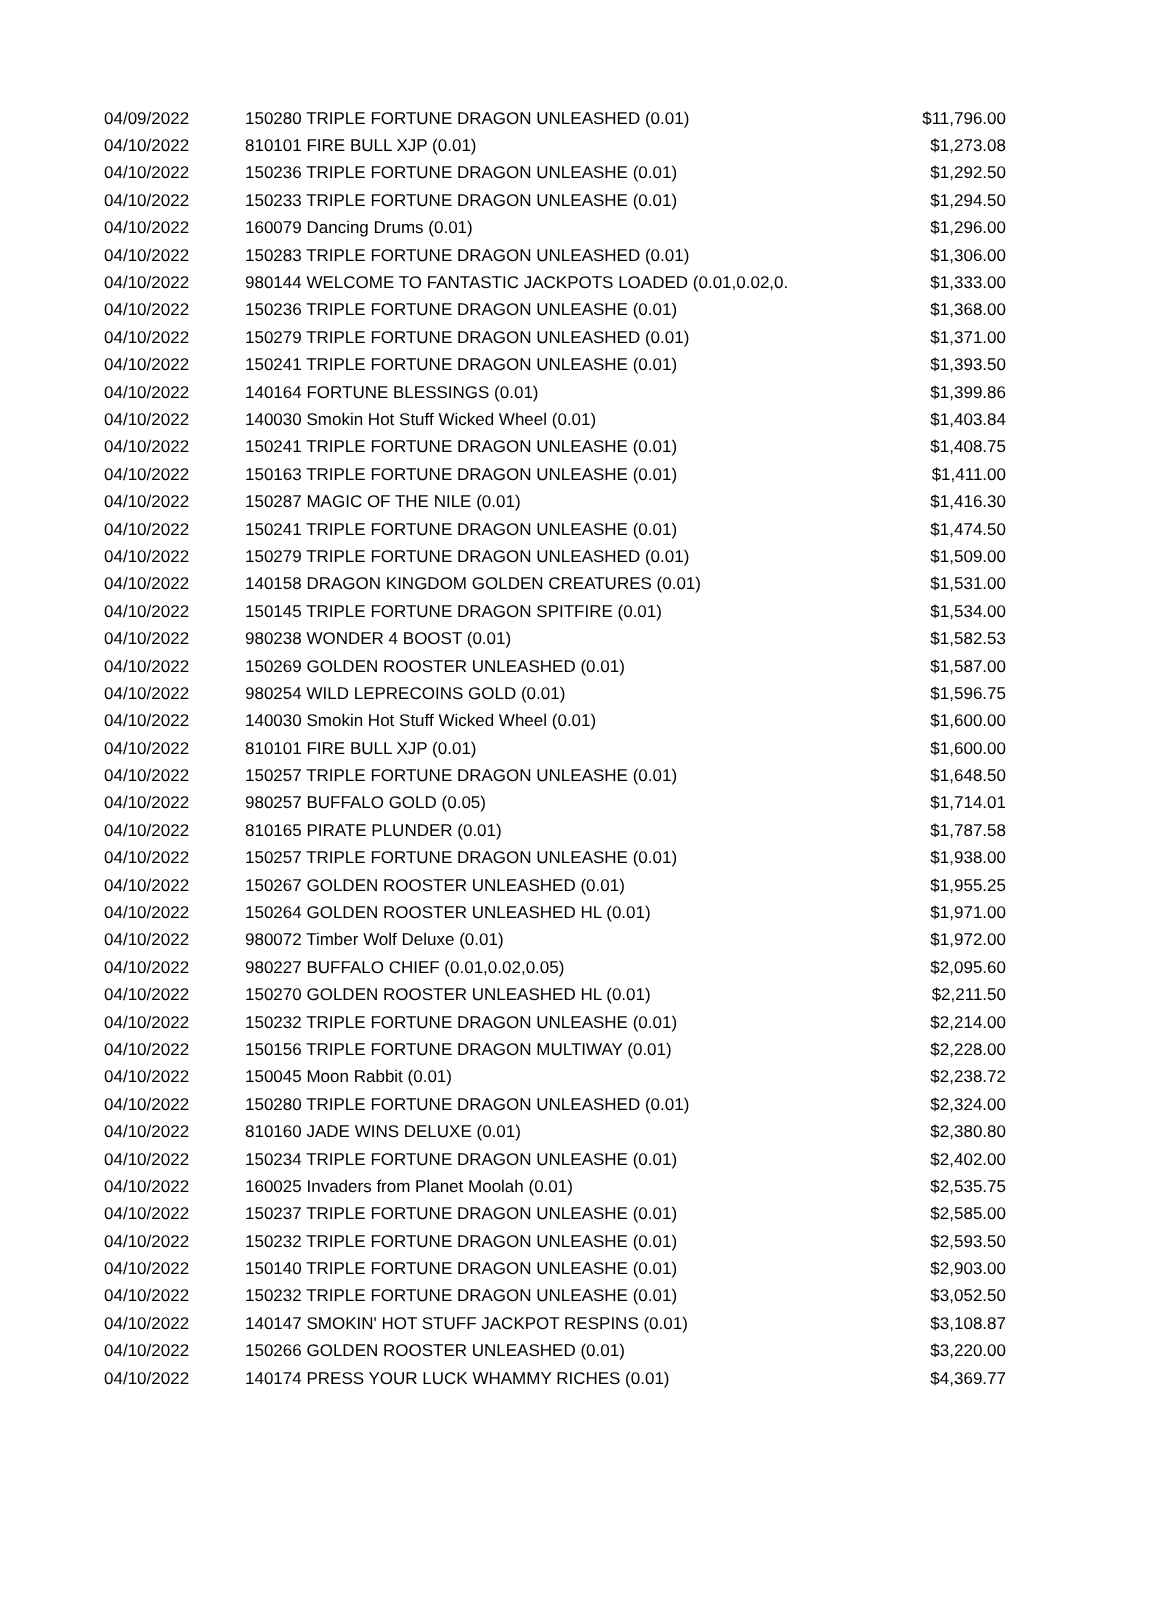| 04/09/2022 | 150280 TRIPLE FORTUNE DRAGON UNLEASHED (0.01) | $11,796.00 |
| 04/10/2022 | 810101 FIRE BULL XJP (0.01) | $1,273.08 |
| 04/10/2022 | 150236 TRIPLE FORTUNE DRAGON UNLEASHE (0.01) | $1,292.50 |
| 04/10/2022 | 150233 TRIPLE FORTUNE DRAGON UNLEASHE (0.01) | $1,294.50 |
| 04/10/2022 | 160079 Dancing Drums (0.01) | $1,296.00 |
| 04/10/2022 | 150283 TRIPLE FORTUNE DRAGON UNLEASHED (0.01) | $1,306.00 |
| 04/10/2022 | 980144 WELCOME TO FANTASTIC JACKPOTS LOADED (0.01,0.02,0. | $1,333.00 |
| 04/10/2022 | 150236 TRIPLE FORTUNE DRAGON UNLEASHE (0.01) | $1,368.00 |
| 04/10/2022 | 150279 TRIPLE FORTUNE DRAGON UNLEASHED (0.01) | $1,371.00 |
| 04/10/2022 | 150241 TRIPLE FORTUNE DRAGON UNLEASHE (0.01) | $1,393.50 |
| 04/10/2022 | 140164 FORTUNE BLESSINGS (0.01) | $1,399.86 |
| 04/10/2022 | 140030 Smokin Hot Stuff Wicked Wheel (0.01) | $1,403.84 |
| 04/10/2022 | 150241 TRIPLE FORTUNE DRAGON UNLEASHE (0.01) | $1,408.75 |
| 04/10/2022 | 150163 TRIPLE FORTUNE DRAGON UNLEASHE (0.01) | $1,411.00 |
| 04/10/2022 | 150287 MAGIC OF THE NILE (0.01) | $1,416.30 |
| 04/10/2022 | 150241 TRIPLE FORTUNE DRAGON UNLEASHE (0.01) | $1,474.50 |
| 04/10/2022 | 150279 TRIPLE FORTUNE DRAGON UNLEASHED (0.01) | $1,509.00 |
| 04/10/2022 | 140158 DRAGON KINGDOM GOLDEN CREATURES (0.01) | $1,531.00 |
| 04/10/2022 | 150145 TRIPLE FORTUNE DRAGON SPITFIRE (0.01) | $1,534.00 |
| 04/10/2022 | 980238 WONDER 4 BOOST (0.01) | $1,582.53 |
| 04/10/2022 | 150269 GOLDEN ROOSTER UNLEASHED (0.01) | $1,587.00 |
| 04/10/2022 | 980254 WILD LEPRECOINS GOLD (0.01) | $1,596.75 |
| 04/10/2022 | 140030 Smokin Hot Stuff Wicked Wheel (0.01) | $1,600.00 |
| 04/10/2022 | 810101 FIRE BULL XJP (0.01) | $1,600.00 |
| 04/10/2022 | 150257 TRIPLE FORTUNE DRAGON UNLEASHE (0.01) | $1,648.50 |
| 04/10/2022 | 980257 BUFFALO GOLD (0.05) | $1,714.01 |
| 04/10/2022 | 810165 PIRATE PLUNDER (0.01) | $1,787.58 |
| 04/10/2022 | 150257 TRIPLE FORTUNE DRAGON UNLEASHE (0.01) | $1,938.00 |
| 04/10/2022 | 150267 GOLDEN ROOSTER UNLEASHED (0.01) | $1,955.25 |
| 04/10/2022 | 150264 GOLDEN ROOSTER UNLEASHED HL (0.01) | $1,971.00 |
| 04/10/2022 | 980072 Timber Wolf Deluxe (0.01) | $1,972.00 |
| 04/10/2022 | 980227 BUFFALO CHIEF (0.01,0.02,0.05) | $2,095.60 |
| 04/10/2022 | 150270 GOLDEN ROOSTER UNLEASHED HL (0.01) | $2,211.50 |
| 04/10/2022 | 150232 TRIPLE FORTUNE DRAGON UNLEASHE (0.01) | $2,214.00 |
| 04/10/2022 | 150156 TRIPLE FORTUNE DRAGON MULTIWAY (0.01) | $2,228.00 |
| 04/10/2022 | 150045 Moon Rabbit (0.01) | $2,238.72 |
| 04/10/2022 | 150280 TRIPLE FORTUNE DRAGON UNLEASHED (0.01) | $2,324.00 |
| 04/10/2022 | 810160 JADE WINS DELUXE (0.01) | $2,380.80 |
| 04/10/2022 | 150234 TRIPLE FORTUNE DRAGON UNLEASHE (0.01) | $2,402.00 |
| 04/10/2022 | 160025 Invaders from Planet Moolah (0.01) | $2,535.75 |
| 04/10/2022 | 150237 TRIPLE FORTUNE DRAGON UNLEASHE (0.01) | $2,585.00 |
| 04/10/2022 | 150232 TRIPLE FORTUNE DRAGON UNLEASHE (0.01) | $2,593.50 |
| 04/10/2022 | 150140 TRIPLE FORTUNE DRAGON UNLEASHE (0.01) | $2,903.00 |
| 04/10/2022 | 150232 TRIPLE FORTUNE DRAGON UNLEASHE (0.01) | $3,052.50 |
| 04/10/2022 | 140147 SMOKIN' HOT STUFF JACKPOT RESPINS (0.01) | $3,108.87 |
| 04/10/2022 | 150266 GOLDEN ROOSTER UNLEASHED (0.01) | $3,220.00 |
| 04/10/2022 | 140174 PRESS YOUR LUCK WHAMMY RICHES (0.01) | $4,369.77 |